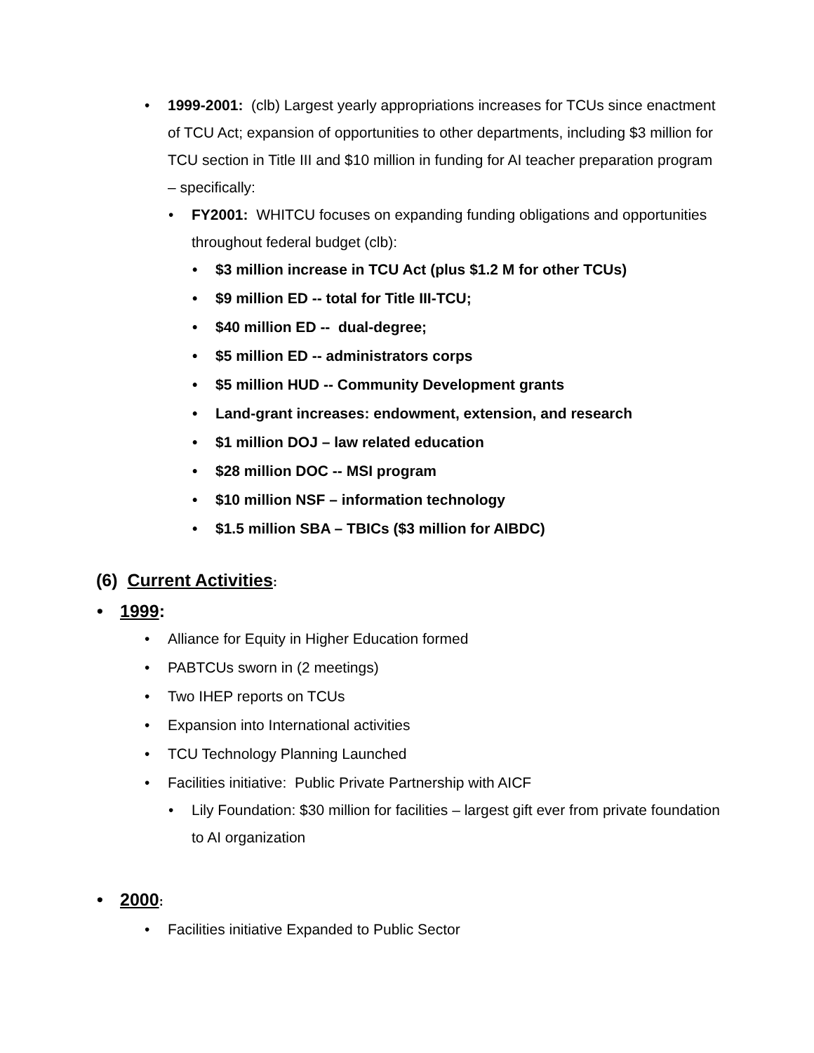• 1999-2001: (clb) Largest yearly appropriations increases for TCUs since enactment of TCU Act; expansion of opportunities to other departments, including $3 million for TCU section in Title III and $10 million in funding for AI teacher preparation program – specifically:
• FY2001: WHITCU focuses on expanding funding obligations and opportunities throughout federal budget (clb):
• $3 million increase in TCU Act (plus $1.2 M for other TCUs)
• $9 million ED -- total for Title III-TCU;
• $40 million ED -- dual-degree;
• $5 million ED -- administrators corps
• $5 million HUD -- Community Development grants
• Land-grant increases: endowment, extension, and research
• $1 million DOJ – law related education
• $28 million DOC -- MSI program
• $10 million NSF – information technology
• $1.5 million SBA – TBICs ($3 million for AIBDC)
(6) Current Activities:
• 1999:
• Alliance for Equity in Higher Education formed
• PABTCUs sworn in (2 meetings)
• Two IHEP reports on TCUs
• Expansion into International activities
• TCU Technology Planning Launched
• Facilities initiative: Public Private Partnership with AICF
• Lily Foundation: $30 million for facilities – largest gift ever from private foundation to AI organization
• 2000:
• Facilities initiative Expanded to Public Sector